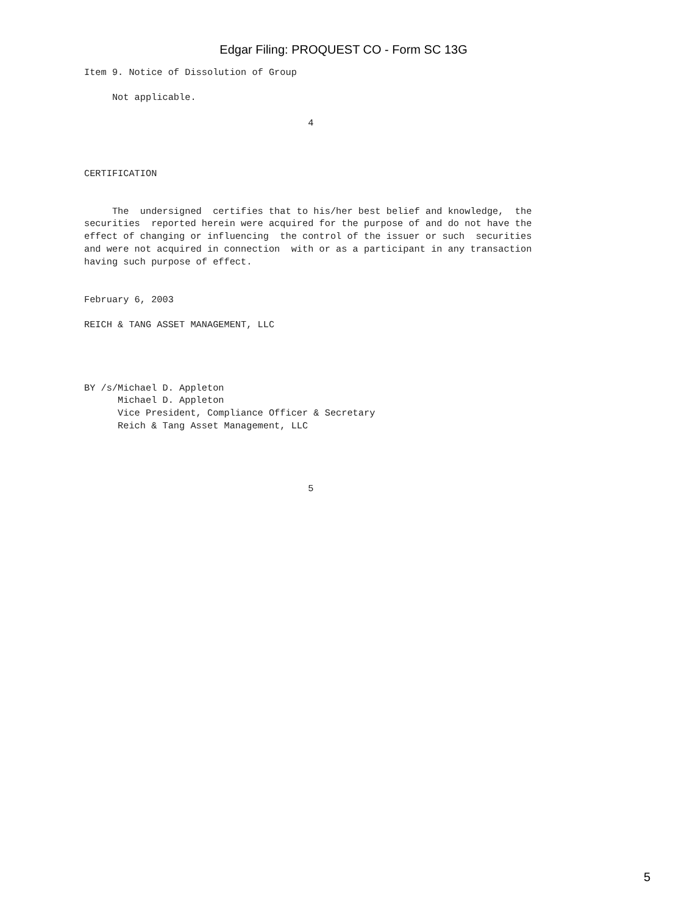Edgar Filing: PROQUEST CO - Form SC 13G
Item 9. Notice of Dissolution of Group

     Not applicable.

                                        4



CERTIFICATION


     The  undersigned  certifies that to his/her best belief and knowledge,  the
securities  reported herein were acquired for the purpose of and do not have the
effect of changing or influencing  the control of the issuer or such  securities
and were not acquired in connection  with or as a participant in any transaction
having such purpose of effect.


February 6, 2003

REICH & TANG ASSET MANAGEMENT, LLC




BY /s/Michael D. Appleton
      Michael D. Appleton
      Vice President, Compliance Officer & Secretary
      Reich & Tang Asset Management, LLC




                                        5
5